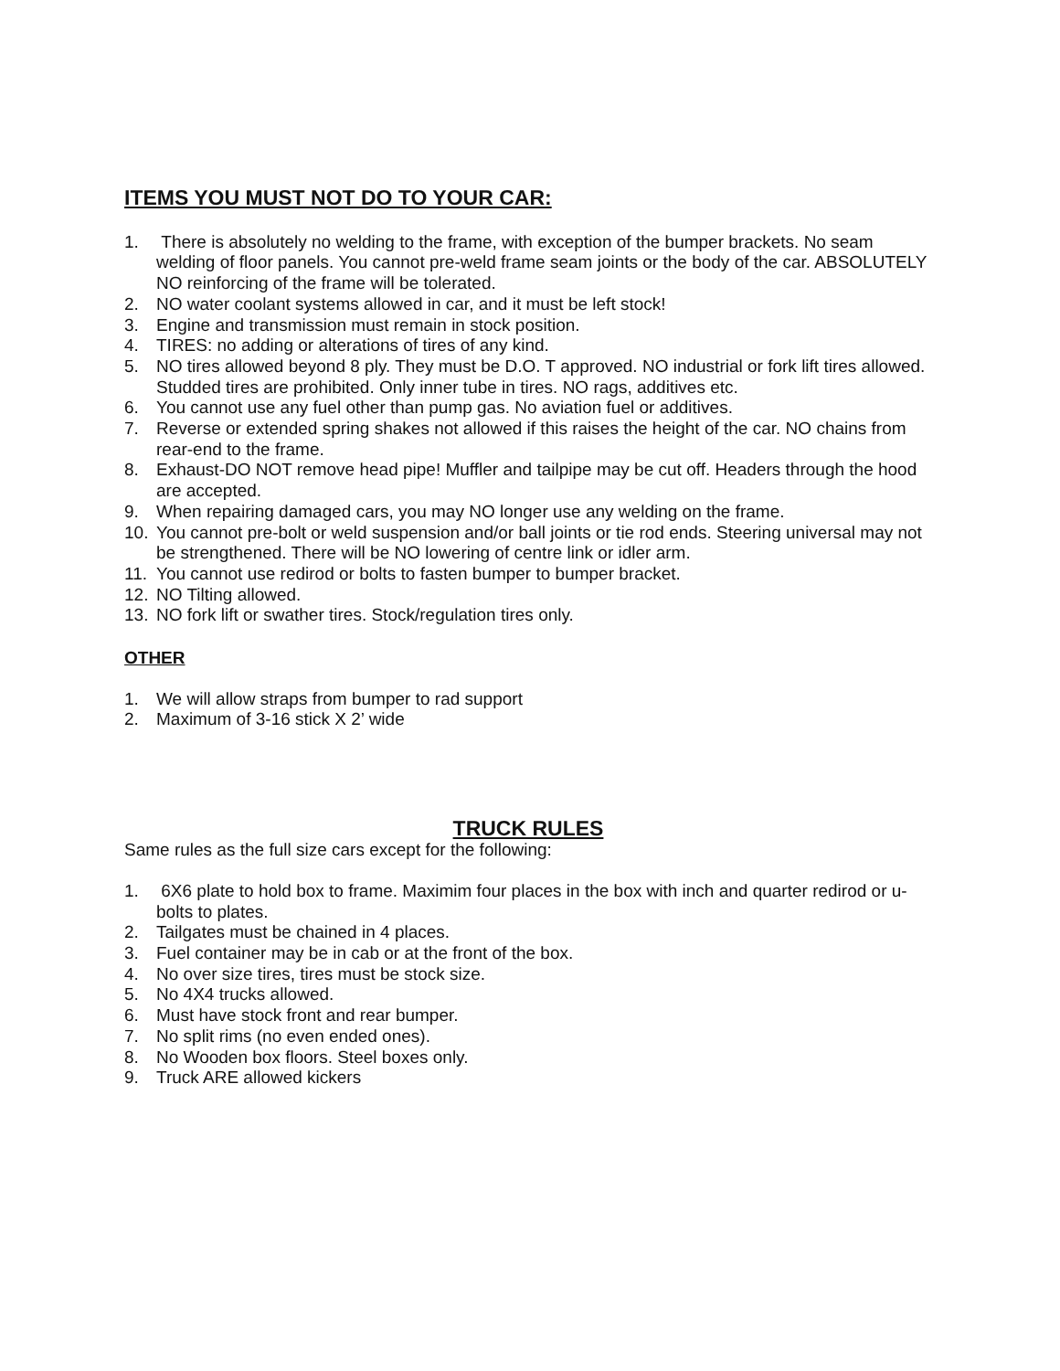ITEMS YOU MUST NOT DO TO YOUR CAR:
1. There is absolutely no welding to the frame, with exception of the bumper brackets. No seam welding of floor panels. You cannot pre-weld frame seam joints or the body of the car. ABSOLUTELY NO reinforcing of the frame will be tolerated.
2. NO water coolant systems allowed in car, and it must be left stock!
3. Engine and transmission must remain in stock position.
4. TIRES: no adding or alterations of tires of any kind.
5. NO tires allowed beyond 8 ply. They must be D.O. T approved. NO industrial or fork lift tires allowed. Studded tires are prohibited. Only inner tube in tires. NO rags, additives etc.
6. You cannot use any fuel other than pump gas. No aviation fuel or additives.
7. Reverse or extended spring shakes not allowed if this raises the height of the car. NO chains from rear-end to the frame.
8. Exhaust-DO NOT remove head pipe! Muffler and tailpipe may be cut off. Headers through the hood are accepted.
9. When repairing damaged cars, you may NO longer use any welding on the frame.
10. You cannot pre-bolt or weld suspension and/or ball joints or tie rod ends. Steering universal may not be strengthened. There will be NO lowering of centre link or idler arm.
11. You cannot use redirod or bolts to fasten bumper to bumper bracket.
12. NO Tilting allowed.
13. NO fork lift or swather tires. Stock/regulation tires only.
OTHER
1. We will allow straps from bumper to rad support
2. Maximum of 3-16 stick X 2’ wide
TRUCK RULES
Same rules as the full size cars except for the following:
1. 6X6 plate to hold box to frame. Maximim four places in the box with inch and quarter redirod or u-bolts to plates.
2. Tailgates must be chained in 4 places.
3. Fuel container may be in cab or at the front of the box.
4. No over size tires, tires must be stock size.
5. No 4X4 trucks allowed.
6. Must have stock front and rear bumper.
7. No split rims (no even ended ones).
8. No Wooden box floors. Steel boxes only.
9. Truck ARE allowed kickers